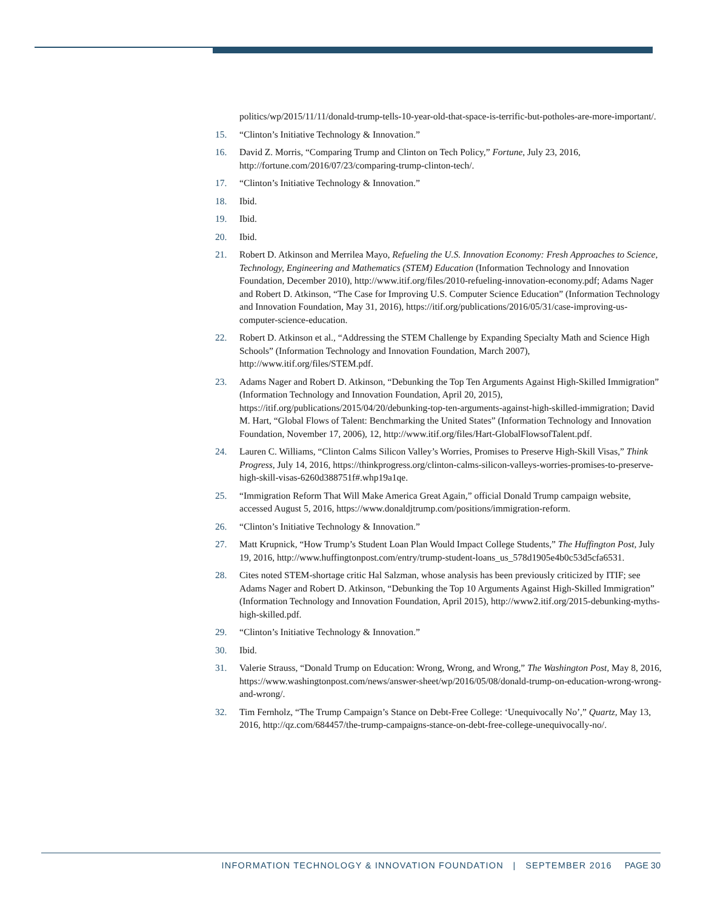politics/wp/2015/11/11/donald-trump-tells-10-year-old-that-space-is-terrific-but-potholes-are-more-important/.
15. “Clinton’s Initiative Technology & Innovation.”
16. David Z. Morris, “Comparing Trump and Clinton on Tech Policy,” Fortune, July 23, 2016, http://fortune.com/2016/07/23/comparing-trump-clinton-tech/.
17. “Clinton’s Initiative Technology & Innovation.”
18. Ibid.
19. Ibid.
20. Ibid.
21. Robert D. Atkinson and Merrilea Mayo, Refueling the U.S. Innovation Economy: Fresh Approaches to Science, Technology, Engineering and Mathematics (STEM) Education (Information Technology and Innovation Foundation, December 2010), http://www.itif.org/files/2010-refueling-innovation-economy.pdf; Adams Nager and Robert D. Atkinson, “The Case for Improving U.S. Computer Science Education” (Information Technology and Innovation Foundation, May 31, 2016), https://itif.org/publications/2016/05/31/case-improving-us-computer-science-education.
22. Robert D. Atkinson et al., “Addressing the STEM Challenge by Expanding Specialty Math and Science High Schools” (Information Technology and Innovation Foundation, March 2007), http://www.itif.org/files/STEM.pdf.
23. Adams Nager and Robert D. Atkinson, “Debunking the Top Ten Arguments Against High-Skilled Immigration” (Information Technology and Innovation Foundation, April 20, 2015), https://itif.org/publications/2015/04/20/debunking-top-ten-arguments-against-high-skilled-immigration; David M. Hart, “Global Flows of Talent: Benchmarking the United States” (Information Technology and Innovation Foundation, November 17, 2006), 12, http://www.itif.org/files/Hart-GlobalFlowsofTalent.pdf.
24. Lauren C. Williams, “Clinton Calms Silicon Valley’s Worries, Promises to Preserve High-Skill Visas,” Think Progress, July 14, 2016, https://thinkprogress.org/clinton-calms-silicon-valleys-worries-promises-to-preserve-high-skill-visas-6260d388751f#.whp19a1qe.
25. “Immigration Reform That Will Make America Great Again,” official Donald Trump campaign website, accessed August 5, 2016, https://www.donaldjtrump.com/positions/immigration-reform.
26. “Clinton’s Initiative Technology & Innovation.”
27. Matt Krupnick, “How Trump’s Student Loan Plan Would Impact College Students,” The Huffington Post, July 19, 2016, http://www.huffingtonpost.com/entry/trump-student-loans_us_578d1905e4b0c53d5cfa6531.
28. Cites noted STEM-shortage critic Hal Salzman, whose analysis has been previously criticized by ITIF; see Adams Nager and Robert D. Atkinson, “Debunking the Top 10 Arguments Against High-Skilled Immigration” (Information Technology and Innovation Foundation, April 2015), http://www2.itif.org/2015-debunking-myths-high-skilled.pdf.
29. “Clinton’s Initiative Technology & Innovation.”
30. Ibid.
31. Valerie Strauss, “Donald Trump on Education: Wrong, Wrong, and Wrong,” The Washington Post, May 8, 2016, https://www.washingtonpost.com/news/answer-sheet/wp/2016/05/08/donald-trump-on-education-wrong-wrong-and-wrong/.
32. Tim Fernholz, “The Trump Campaign’s Stance on Debt-Free College: ‘Unequivocally No’,” Quartz, May 13, 2016, http://qz.com/684457/the-trump-campaigns-stance-on-debt-free-college-unequivocally-no/.
INFORMATION TECHNOLOGY & INNOVATION FOUNDATION | SEPTEMBER 2016 PAGE 30